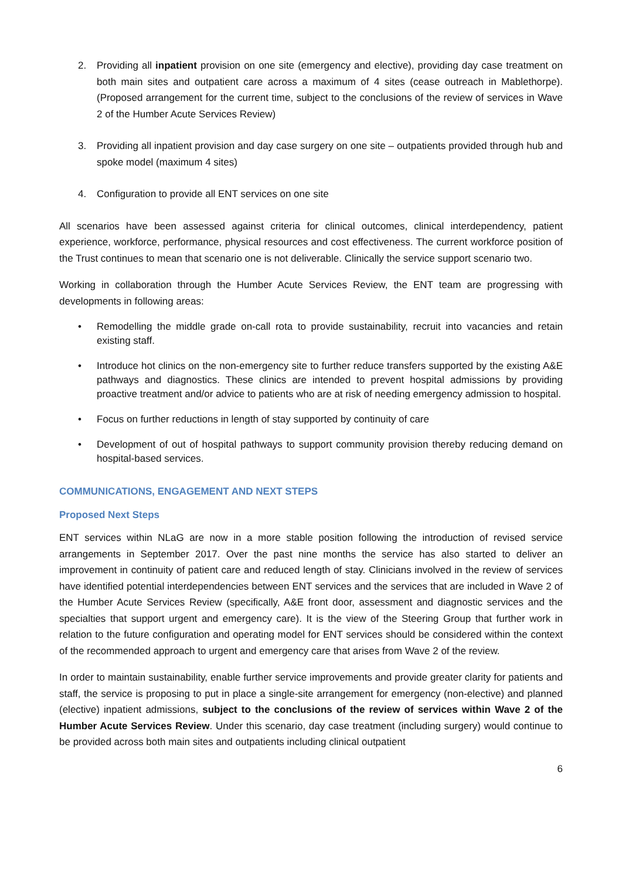2. Providing all inpatient provision on one site (emergency and elective), providing day case treatment on both main sites and outpatient care across a maximum of 4 sites (cease outreach in Mablethorpe). (Proposed arrangement for the current time, subject to the conclusions of the review of services in Wave 2 of the Humber Acute Services Review)
3. Providing all inpatient provision and day case surgery on one site – outpatients provided through hub and spoke model (maximum 4 sites)
4. Configuration to provide all ENT services on one site
All scenarios have been assessed against criteria for clinical outcomes, clinical interdependency, patient experience, workforce, performance, physical resources and cost effectiveness. The current workforce position of the Trust continues to mean that scenario one is not deliverable. Clinically the service support scenario two.
Working in collaboration through the Humber Acute Services Review, the ENT team are progressing with developments in following areas:
• Remodelling the middle grade on-call rota to provide sustainability, recruit into vacancies and retain existing staff.
• Introduce hot clinics on the non-emergency site to further reduce transfers supported by the existing A&E pathways and diagnostics. These clinics are intended to prevent hospital admissions by providing proactive treatment and/or advice to patients who are at risk of needing emergency admission to hospital.
• Focus on further reductions in length of stay supported by continuity of care
• Development of out of hospital pathways to support community provision thereby reducing demand on hospital-based services.
COMMUNICATIONS, ENGAGEMENT AND NEXT STEPS
Proposed Next Steps
ENT services within NLaG are now in a more stable position following the introduction of revised service arrangements in September 2017. Over the past nine months the service has also started to deliver an improvement in continuity of patient care and reduced length of stay. Clinicians involved in the review of services have identified potential interdependencies between ENT services and the services that are included in Wave 2 of the Humber Acute Services Review (specifically, A&E front door, assessment and diagnostic services and the specialties that support urgent and emergency care). It is the view of the Steering Group that further work in relation to the future configuration and operating model for ENT services should be considered within the context of the recommended approach to urgent and emergency care that arises from Wave 2 of the review.
In order to maintain sustainability, enable further service improvements and provide greater clarity for patients and staff, the service is proposing to put in place a single-site arrangement for emergency (non-elective) and planned (elective) inpatient admissions, subject to the conclusions of the review of services within Wave 2 of the Humber Acute Services Review. Under this scenario, day case treatment (including surgery) would continue to be provided across both main sites and outpatients including clinical outpatient
6